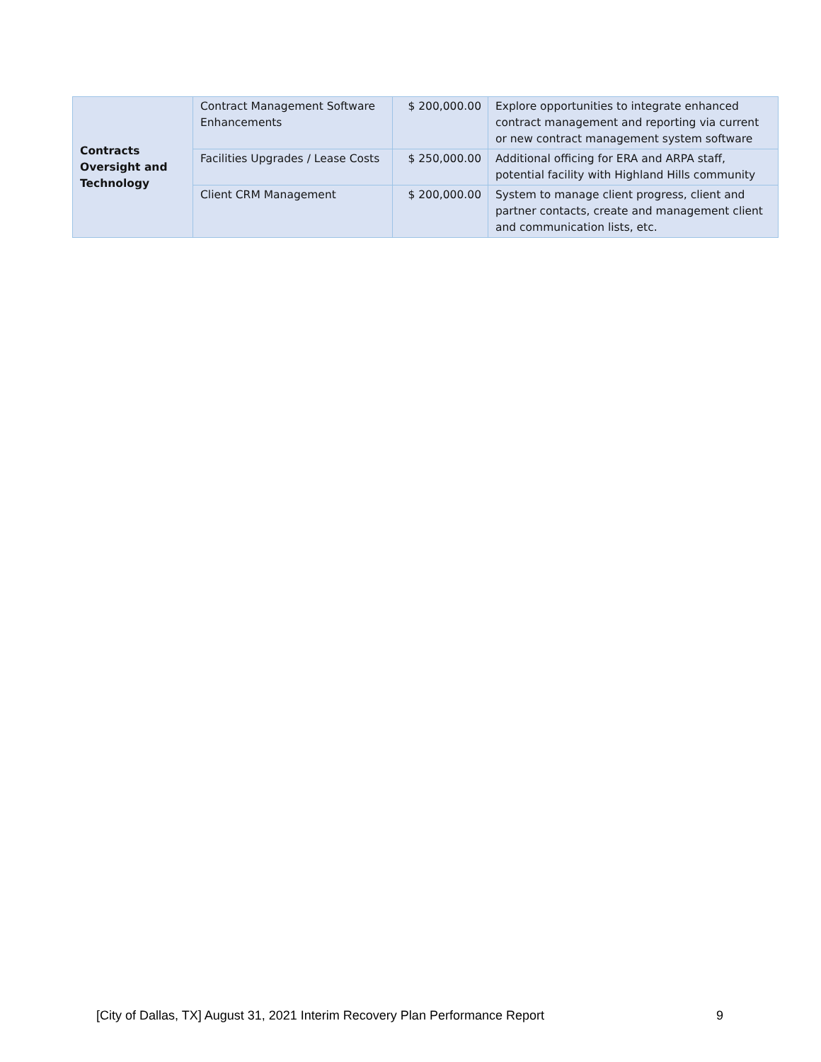| Contracts Oversight and Technology | Contract Management Software Enhancements | $ 200,000.00 | Explore opportunities to integrate enhanced contract management and reporting via current or new contract management system software |
| | Facilities Upgrades / Lease Costs | $ 250,000.00 | Additional officing for ERA and ARPA staff, potential facility with Highland Hills community |
| | Client CRM Management | $ 200,000.00 | System to manage client progress, client and partner contacts, create and management client and communication lists, etc. |
[City of Dallas, TX] August 31, 2021 Interim Recovery Plan Performance Report 9